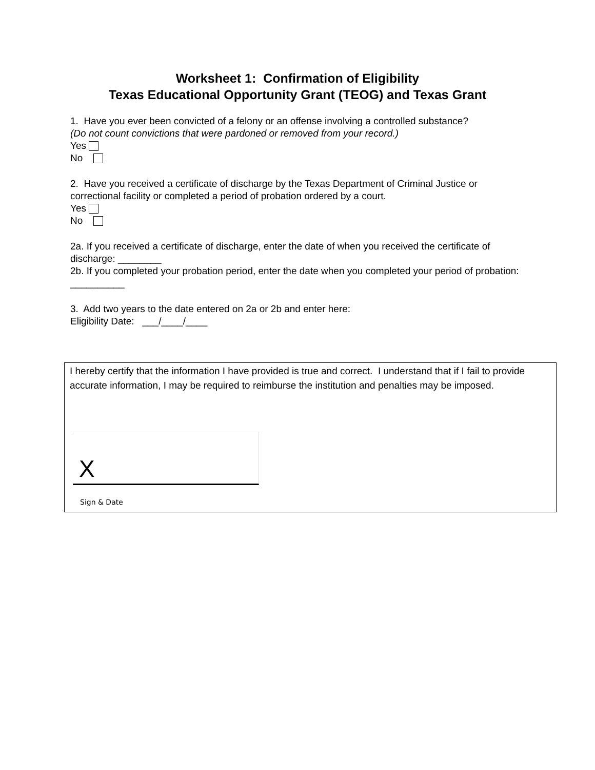Worksheet 1: Confirmation of Eligibility
Texas Educational Opportunity Grant (TEOG) and Texas Grant
1. Have you ever been convicted of a felony or an offense involving a controlled substance?
(Do not count convictions that were pardoned or removed from your record.)
Yes
No
2. Have you received a certificate of discharge by the Texas Department of Criminal Justice or correctional facility or completed a period of probation ordered by a court.
Yes
No
2a. If you received a certificate of discharge, enter the date of when you received the certificate of discharge: ________
2b. If you completed your probation period, enter the date when you completed your period of probation: __________
3. Add two years to the date entered on 2a or 2b and enter here:
Eligibility Date: ___/____/____
I hereby certify that the information I have provided is true and correct. I understand that if I fail to provide accurate information, I may be required to reimburse the institution and penalties may be imposed.
X
Sign & Date